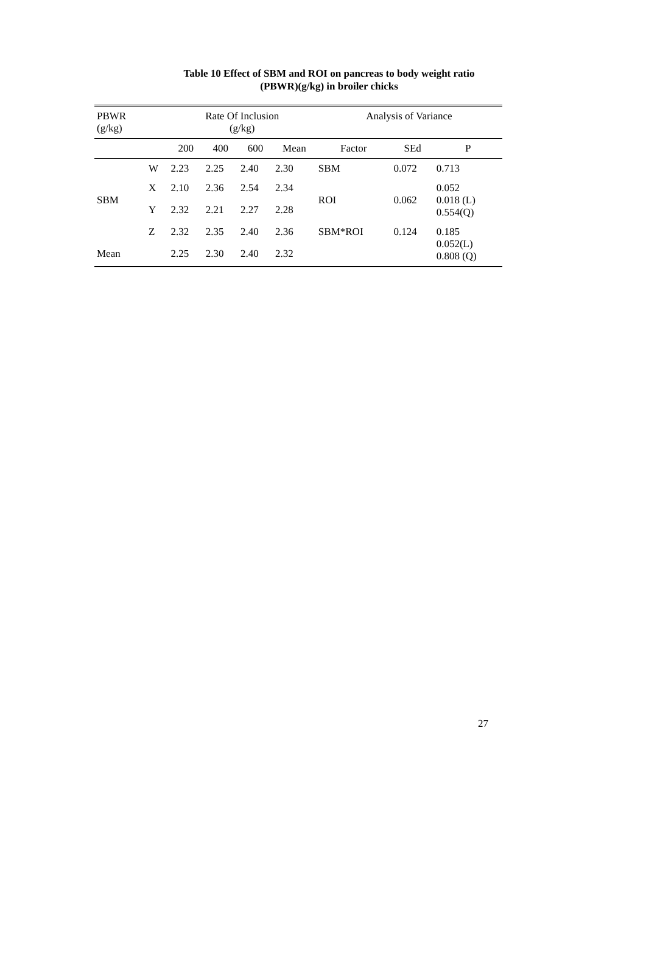Table 10 Effect of SBM and ROI on pancreas to body weight ratio
(PBWR)(g/kg) in broiler chicks
| PBWR (g/kg) | | Rate Of Inclusion (g/kg) | | | | Analysis of Variance | | |
| --- | --- | --- | --- | --- | --- | --- | --- | --- |
| | | 200 | 400 | 600 | Mean | Factor | SEd | P |
| | W | 2.23 | 2.25 | 2.40 | 2.30 | SBM | 0.072 | 0.713 |
| SBM | X | 2.10 | 2.36 | 2.54 | 2.34 | ROI | 0.062 | 0.052 0.018 (L) 0.554(Q) |
| | Y | 2.32 | 2.21 | 2.27 | 2.28 | | | |
| | Z | 2.32 | 2.35 | 2.40 | 2.36 | SBM*ROI | 0.124 | 0.185 0.052(L) 0.808 (Q) |
| Mean | | 2.25 | 2.30 | 2.40 | 2.32 | | | |
27